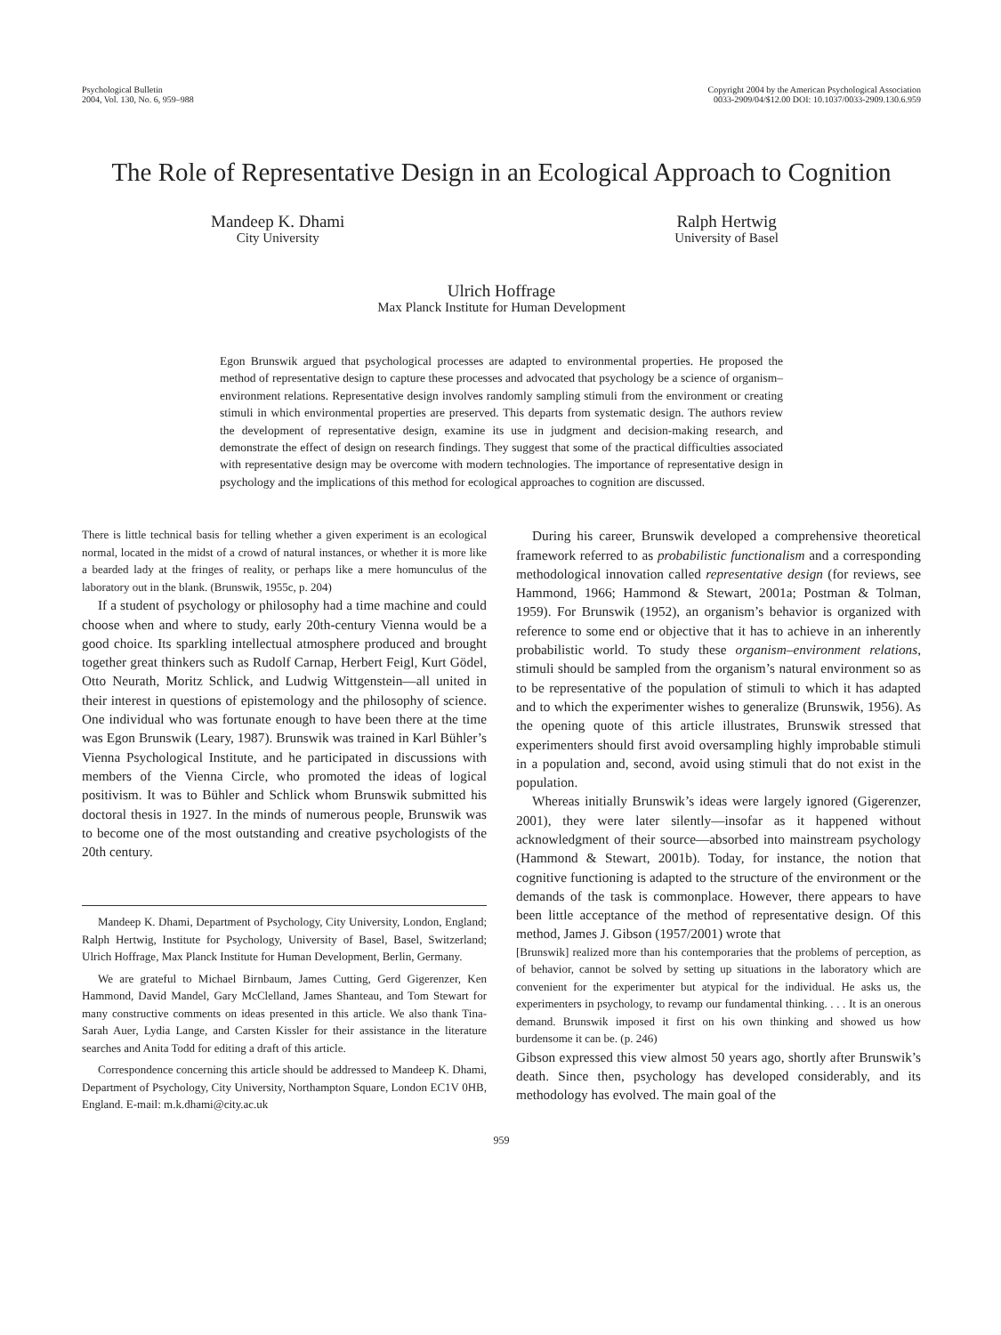Psychological Bulletin
2004, Vol. 130, No. 6, 959–988
Copyright 2004 by the American Psychological Association
0033-2909/04/$12.00 DOI: 10.1037/0033-2909.130.6.959
The Role of Representative Design in an Ecological Approach to Cognition
Mandeep K. Dhami
City University
Ralph Hertwig
University of Basel
Ulrich Hoffrage
Max Planck Institute for Human Development
Egon Brunswik argued that psychological processes are adapted to environmental properties. He proposed the method of representative design to capture these processes and advocated that psychology be a science of organism–environment relations. Representative design involves randomly sampling stimuli from the environment or creating stimuli in which environmental properties are preserved. This departs from systematic design. The authors review the development of representative design, examine its use in judgment and decision-making research, and demonstrate the effect of design on research findings. They suggest that some of the practical difficulties associated with representative design may be overcome with modern technologies. The importance of representative design in psychology and the implications of this method for ecological approaches to cognition are discussed.
There is little technical basis for telling whether a given experiment is an ecological normal, located in the midst of a crowd of natural instances, or whether it is more like a bearded lady at the fringes of reality, or perhaps like a mere homunculus of the laboratory out in the blank. (Brunswik, 1955c, p. 204)
If a student of psychology or philosophy had a time machine and could choose when and where to study, early 20th-century Vienna would be a good choice. Its sparkling intellectual atmosphere produced and brought together great thinkers such as Rudolf Carnap, Herbert Feigl, Kurt Gödel, Otto Neurath, Moritz Schlick, and Ludwig Wittgenstein—all united in their interest in questions of epistemology and the philosophy of science. One individual who was fortunate enough to have been there at the time was Egon Brunswik (Leary, 1987). Brunswik was trained in Karl Bühler’s Vienna Psychological Institute, and he participated in discussions with members of the Vienna Circle, who promoted the ideas of logical positivism. It was to Bühler and Schlick whom Brunswik submitted his doctoral thesis in 1927. In the minds of numerous people, Brunswik was to become one of the most outstanding and creative psychologists of the 20th century.
Mandeep K. Dhami, Department of Psychology, City University, London, England; Ralph Hertwig, Institute for Psychology, University of Basel, Basel, Switzerland; Ulrich Hoffrage, Max Planck Institute for Human Development, Berlin, Germany.
We are grateful to Michael Birnbaum, James Cutting, Gerd Gigerenzer, Ken Hammond, David Mandel, Gary McClelland, James Shanteau, and Tom Stewart for many constructive comments on ideas presented in this article. We also thank Tina-Sarah Auer, Lydia Lange, and Carsten Kissler for their assistance in the literature searches and Anita Todd for editing a draft of this article.
Correspondence concerning this article should be addressed to Mandeep K. Dhami, Department of Psychology, City University, Northampton Square, London EC1V 0HB, England. E-mail: m.k.dhami@city.ac.uk
During his career, Brunswik developed a comprehensive theoretical framework referred to as probabilistic functionalism and a corresponding methodological innovation called representative design (for reviews, see Hammond, 1966; Hammond & Stewart, 2001a; Postman & Tolman, 1959). For Brunswik (1952), an organism’s behavior is organized with reference to some end or objective that it has to achieve in an inherently probabilistic world. To study these organism–environment relations, stimuli should be sampled from the organism’s natural environment so as to be representative of the population of stimuli to which it has adapted and to which the experimenter wishes to generalize (Brunswik, 1956). As the opening quote of this article illustrates, Brunswik stressed that experimenters should first avoid oversampling highly improbable stimuli in a population and, second, avoid using stimuli that do not exist in the population.
Whereas initially Brunswik’s ideas were largely ignored (Gigerenzer, 2001), they were later silently—insofar as it happened without acknowledgment of their source—absorbed into mainstream psychology (Hammond & Stewart, 2001b). Today, for instance, the notion that cognitive functioning is adapted to the structure of the environment or the demands of the task is commonplace. However, there appears to have been little acceptance of the method of representative design. Of this method, James J. Gibson (1957/2001) wrote that
[Brunswik] realized more than his contemporaries that the problems of perception, as of behavior, cannot be solved by setting up situations in the laboratory which are convenient for the experimenter but atypical for the individual. He asks us, the experimenters in psychology, to revamp our fundamental thinking. . . . It is an onerous demand. Brunswik imposed it first on his own thinking and showed us how burdensome it can be. (p. 246)
Gibson expressed this view almost 50 years ago, shortly after Brunswik’s death. Since then, psychology has developed considerably, and its methodology has evolved. The main goal of the
959